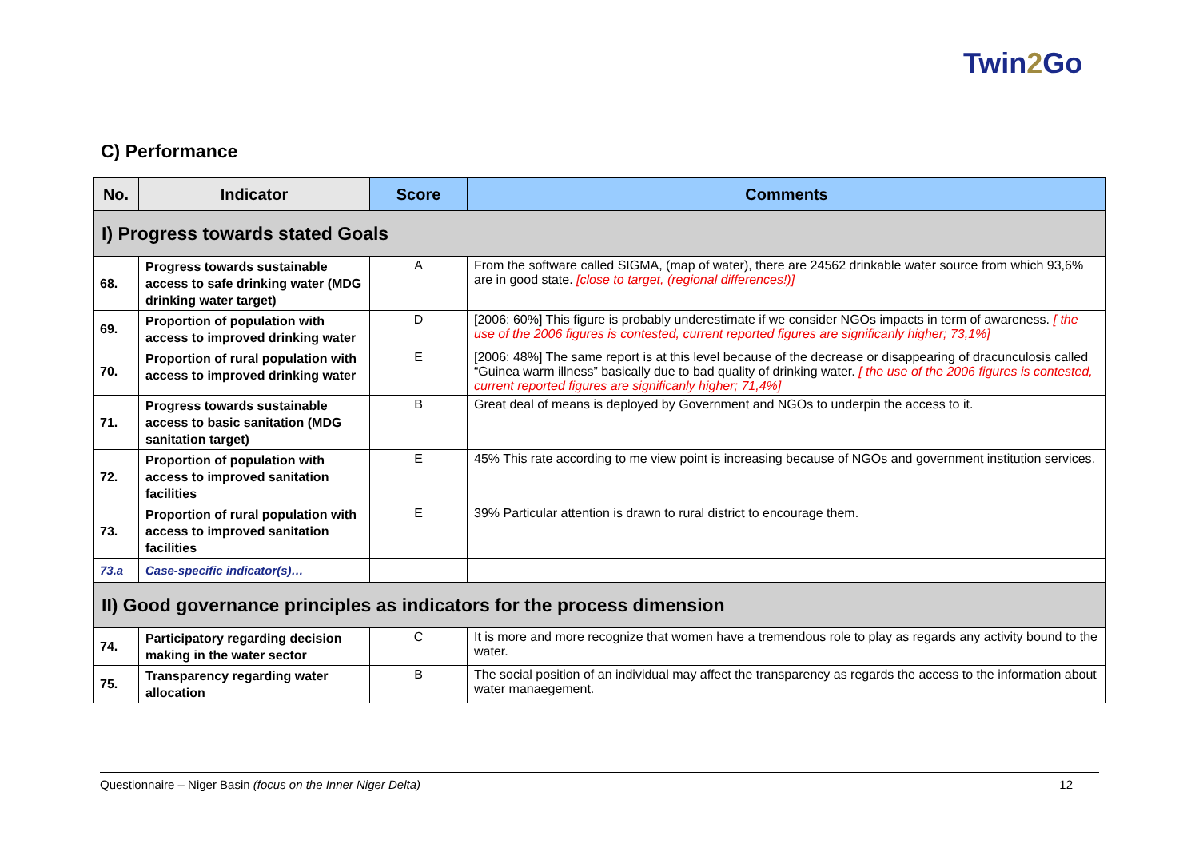Twin2 Go
C) Performance
| No. | Indicator | Score | Comments |
| --- | --- | --- | --- |
| I) Progress towards stated Goals | | | |
| 68. | Progress towards sustainable access to safe drinking water (MDG drinking water target) | A | From the software called SIGMA, (map of water), there are 24562 drinkable water source from which 93,6% are in good state. [close to target, (regional differences!)] |
| 69. | Proportion of population with access to improved drinking water | D | [2006: 60%] This figure is probably underestimate if we consider NGOs impacts in term of awareness. [ the use of the 2006 figures is contested, current reported figures are significanly higher; 73,1%] |
| 70. | Proportion of rural population with access to improved drinking water | E | [2006: 48%] The same report is at this level because of the decrease or disappearing of dracunculosis called “Guinea warm illness” basically due to bad quality of drinking water. [ the use of the 2006 figures is contested, current reported figures are significanly higher; 71,4%] |
| 71. | Progress towards sustainable access to basic sanitation (MDG sanitation target) | B | Great deal of means is deployed by Government and NGOs to underpin the access to it. |
| 72. | Proportion of population with access to improved sanitation facilities | E | 45% This rate according to me view point is increasing because of NGOs and government institution services. |
| 73. | Proportion of rural population with access to improved sanitation facilities | E | 39% Particular attention is drawn to rural district to encourage them. |
| 73.a | Case-specific indicator(s)… | | |
| II) Good governance principles as indicators for the process dimension | | | |
| 74. | Participatory regarding decision making in the water sector | C | It is more and more recognize that women have a tremendous role to play as regards any activity bound to the water. |
| 75. | Transparency regarding water allocation | B | The social position of an individual may affect the transparency as regards the access to the information about water manaegement. |
Questionnaire – Niger Basin (focus on the Inner Niger Delta) 12